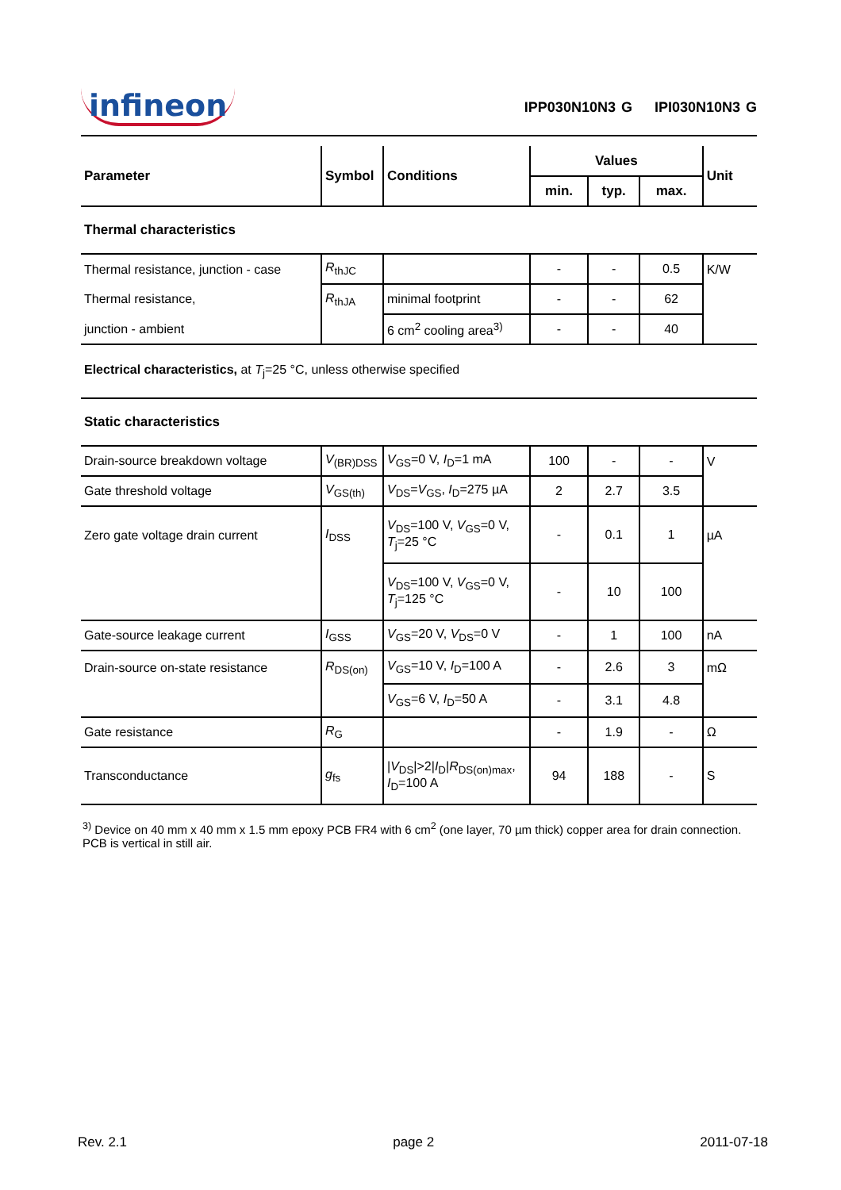infineon IPP030N10N3 G IPI030N10N3 G
| Parameter | Symbol | Conditions | Values | | | Unit |
| --- | --- | --- | --- | --- | --- | --- |
| | | | min. | typ. | max. | |
| Thermal characteristics | | | | | | |
| Thermal resistance, junction - case | R<sub>thJC</sub> | | - | - | 0.5 | K/W |
| Thermal resistance, | R<sub>thJA</sub> | minimal footprint | - | - | 62 | |
| junction - ambient | | 6 cm<sup>2</sup> cooling area<sup>3)</sup> | - | - | 40 | |
| Electrical characteristics, at T<sub>j</sub>=25 °C, unless otherwise specified | | | | | | |
| Static characteristics | | | | | | |
| Drain-source breakdown voltage | V<sub>(BR)DSS</sub> | V<sub>GS</sub>=0 V, I<sub>D</sub>=1 mA | 100 | - | - | V |
| Gate threshold voltage | V<sub>GS(th)</sub> | V<sub>DS</sub>= V<sub>GS</sub>, I<sub>D</sub>=275 µA | 2 | 2.7 | 3.5 | |
| Zero gate voltage drain current | I<sub>DSS</sub> | V<sub>DS</sub>=100 V, V<sub>GS</sub>=0 V, T<sub>j</sub>=25 °C | - | 0.1 | 1 | µA |
| | | V<sub>DS</sub>=100 V, V<sub>GS</sub>=0 V, T<sub>j</sub>=125 °C | - | 10 | 100 | |
| Gate-source leakage current | I<sub>GSS</sub> | V<sub>GS</sub>=20 V, V<sub>DS</sub>=0 V | - | 1 | 100 | nA |
| Drain-source on-state resistance | R<sub>DS(on)</sub> | V<sub>GS</sub>=10 V, I<sub>D</sub>=100 A | - | 2.6 | 3 | mΩ |
| | | V<sub>GS</sub>=6 V, I<sub>D</sub>=50 A | - | 3.1 | 4.8 | |
| Gate resistance | R<sub>G</sub> | | - | 1.9 | - | Ω |
| Transconductance | g<sub>fs</sub> | / V<sub>DS</sub>/>2/ I<sub>D</sub>/ R<sub>DS(on)max</sub>, I<sub>D</sub>=100 A | 94 | 188 | - | S |
<sup>3)</sup> Device on 40 mm x 40 mm x 1.5 mm epoxy PCB FR4 with 6 cm<sup>2</sup> (one layer, 70 µm thick) copper area for drain connection. PCB is vertical in still air.
Rev. 2.1 page 2 2011-07-18